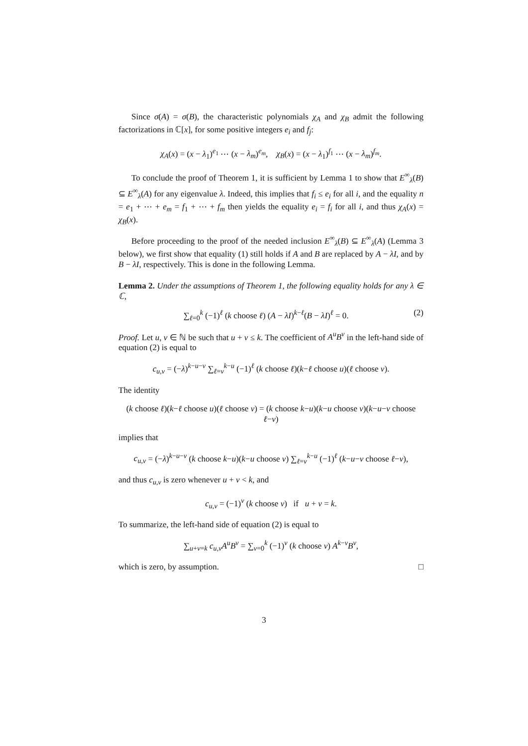Since σ(A) = σ(B), the characteristic polynomials χ<sub>A</sub> and χ<sub>B</sub> admit the following factorizations in ℂ[x], for some positive integers e<sub>i</sub> and f<sub>j</sub>:
χ<sub>A</sub>(x) = (x − λ<sub>1</sub>)<sup>e<sub>1</sub></sup> ⋯ (x − λ<sub>m</sub>)<sup>e<sub>m</sub></sup>, χ<sub>B</sub>(x) = (x − λ<sub>1</sub>)<sup>f<sub>1</sub></sup> ⋯ (x − λ<sub>m</sub>)<sup>f<sub>m</sub></sup>.
To conclude the proof of Theorem 1, it is sufficient by Lemma 1 to show that E<sup>∞</sup><sub>λ</sub>(B) ⊆ E<sup>∞</sup><sub>λ</sub>(A) for any eigenvalue λ. Indeed, this implies that f<sub>i</sub> ≤ e<sub>i</sub> for all i, and the equality n = e<sub>1</sub> + ⋯ + e<sub>m</sub> = f<sub>1</sub> + ⋯ + f<sub>m</sub> then yields the equality e<sub>i</sub> = f<sub>i</sub> for all i, and thus χ<sub>A</sub>(x) = χ<sub>B</sub>(x).
Before proceeding to the proof of the needed inclusion E<sup>∞</sup><sub>λ</sub>(B) ⊆ E<sup>∞</sup><sub>λ</sub>(A) (Lemma 3 below), we first show that equality (1) still holds if A and B are replaced by A − λI, and by B − λI, respectively. This is done in the following Lemma.
Lemma 2. Under the assumptions of Theorem 1, the following equality holds for any λ ∈ ℂ,
∑<sub>ℓ=0</sub><sup>k</sup> (−1)<sup>ℓ</sup> (k choose ℓ) (A − λI)<sup>k−ℓ</sup>(B − λI)<sup>ℓ</sup> = 0. (2)
Proof. Let u, v ∈ ℕ be such that u + v ≤ k. The coefficient of A<sup>u</sup>B<sup>v</sup> in the left-hand side of equation (2) is equal to
c<sub>u,v</sub> = (−λ)<sup>k−u−v</sup> ∑<sub>ℓ=v</sub><sup>k−u</sup> (−1)<sup>ℓ</sup> (k choose ℓ)(k−ℓ choose u)(ℓ choose v).
The identity
(k choose ℓ)(k−ℓ choose u)(ℓ choose v) = (k choose k−u)(k−u choose v)(k−u−v choose ℓ−v)
implies that
c<sub>u,v</sub> = (−λ)<sup>k−u−v</sup> (k choose k−u)(k−u choose v) ∑<sub>ℓ=v</sub><sup>k−u</sup> (−1)<sup>ℓ</sup> (k−u−v choose ℓ−v),
and thus c<sub>u,v</sub> is zero whenever u + v < k, and
c<sub>u,v</sub> = (−1)<sup>v</sup> (k choose v) if u + v = k.
To summarize, the left-hand side of equation (2) is equal to
∑<sub>u+v=k</sub> c<sub>u,v</sub>A<sup>u</sup>B<sup>v</sup> = ∑<sub>v=0</sub><sup>k</sup> (−1)<sup>v</sup> (k choose v) A<sup>k−v</sup>B<sup>v</sup>,
which is zero, by assumption. □
3